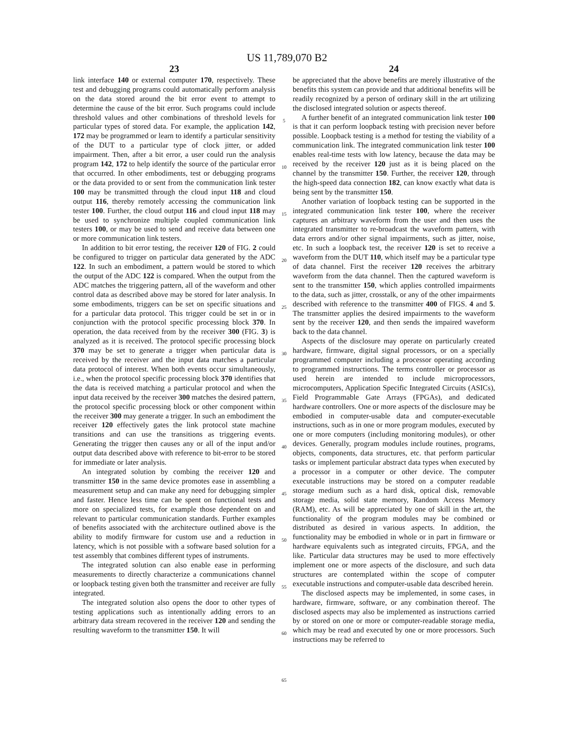US 11,789,070 B2
23
link interface 140 or external computer 170, respectively. These test and debugging programs could automatically perform analysis on the data stored around the bit error event to attempt to determine the cause of the bit error. Such programs could include threshold values and other combinations of threshold levels for particular types of stored data. For example, the application 142, 172 may be programmed or learn to identify a particular sensitivity of the DUT to a particular type of clock jitter, or added impairment. Then, after a bit error, a user could run the analysis program 142, 172 to help identify the source of the particular error that occurred. In other embodiments, test or debugging programs or the data provided to or sent from the communication link tester 100 may be transmitted through the cloud input 118 and cloud output 116, thereby remotely accessing the communication link tester 100. Further, the cloud output 116 and cloud input 118 may be used to synchronize multiple coupled communication link testers 100, or may be used to send and receive data between one or more communication link testers.
In addition to bit error testing, the receiver 120 of FIG. 2 could be configured to trigger on particular data generated by the ADC 122. In such an embodiment, a pattern would be stored to which the output of the ADC 122 is compared. When the output from the ADC matches the triggering pattern, all of the waveform and other control data as described above may be stored for later analysis. In some embodiments, triggers can be set on specific situations and for a particular data protocol. This trigger could be set in or in conjunction with the protocol specific processing block 370. In operation, the data received from by the receiver 300 (FIG. 3) is analyzed as it is received. The protocol specific processing block 370 may be set to generate a trigger when particular data is received by the receiver and the input data matches a particular data protocol of interest. When both events occur simultaneously, i.e., when the protocol specific processing block 370 identifies that the data is received matching a particular protocol and when the input data received by the receiver 300 matches the desired pattern, the protocol specific processing block or other component within the receiver 300 may generate a trigger. In such an embodiment the receiver 120 effectively gates the link protocol state machine transitions and can use the transitions as triggering events. Generating the trigger then causes any or all of the input and/or output data described above with reference to bit-error to be stored for immediate or later analysis.
An integrated solution by combing the receiver 120 and transmitter 150 in the same device promotes ease in assembling a measurement setup and can make any need for debugging simpler and faster. Hence less time can be spent on functional tests and more on specialized tests, for example those dependent on and relevant to particular communication standards. Further examples of benefits associated with the architecture outlined above is the ability to modify firmware for custom use and a reduction in latency, which is not possible with a software based solution for a test assembly that combines different types of instruments.
The integrated solution can also enable ease in performing measurements to directly characterize a communications channel or loopback testing given both the transmitter and receiver are fully integrated.
The integrated solution also opens the door to other types of testing applications such as intentionally adding errors to an arbitrary data stream recovered in the receiver 120 and sending the resulting waveform to the transmitter 150. It will
5
10
15
20
25
30
35
40
45
50
55
60
65
24
be appreciated that the above benefits are merely illustrative of the benefits this system can provide and that additional benefits will be readily recognized by a person of ordinary skill in the art utilizing the disclosed integrated solution or aspects thereof.
A further benefit of an integrated communication link tester 100 is that it can perform loopback testing with precision never before possible. Loopback testing is a method for testing the viability of a communication link. The integrated communication link tester 100 enables real-time tests with low latency, because the data may be received by the receiver 120 just as it is being placed on the channel by the transmitter 150. Further, the receiver 120, through the high-speed data connection 182, can know exactly what data is being sent by the transmitter 150.
Another variation of loopback testing can be supported in the integrated communication link tester 100, where the receiver captures an arbitrary waveform from the user and then uses the integrated transmitter to re-broadcast the waveform pattern, with data errors and/or other signal impairments, such as jitter, noise, etc. In such a loopback test, the receiver 120 is set to receive a waveform from the DUT 110, which itself may be a particular type of data channel. First the receiver 120 receives the arbitrary waveform from the data channel. Then the captured waveform is sent to the transmitter 150, which applies controlled impairments to the data, such as jitter, crosstalk, or any of the other impairments described with reference to the transmitter 400 of FIGS. 4 and 5. The transmitter applies the desired impairments to the waveform sent by the receiver 120, and then sends the impaired waveform back to the data channel.
Aspects of the disclosure may operate on particularly created hardware, firmware, digital signal processors, or on a specially programmed computer including a processor operating according to programmed instructions. The terms controller or processor as used herein are intended to include microprocessors, microcomputers, Application Specific Integrated Circuits (ASICs), Field Programmable Gate Arrays (FPGAs), and dedicated hardware controllers. One or more aspects of the disclosure may be embodied in computer-usable data and computer-executable instructions, such as in one or more program modules, executed by one or more computers (including monitoring modules), or other devices. Generally, program modules include routines, programs, objects, components, data structures, etc. that perform particular tasks or implement particular abstract data types when executed by a processor in a computer or other device. The computer executable instructions may be stored on a computer readable storage medium such as a hard disk, optical disk, removable storage media, solid state memory, Random Access Memory (RAM), etc. As will be appreciated by one of skill in the art, the functionality of the program modules may be combined or distributed as desired in various aspects. In addition, the functionality may be embodied in whole or in part in firmware or hardware equivalents such as integrated circuits, FPGA, and the like. Particular data structures may be used to more effectively implement one or more aspects of the disclosure, and such data structures are contemplated within the scope of computer executable instructions and computer-usable data described herein.
The disclosed aspects may be implemented, in some cases, in hardware, firmware, software, or any combination thereof. The disclosed aspects may also be implemented as instructions carried by or stored on one or more or computer-readable storage media, which may be read and executed by one or more processors. Such instructions may be referred to